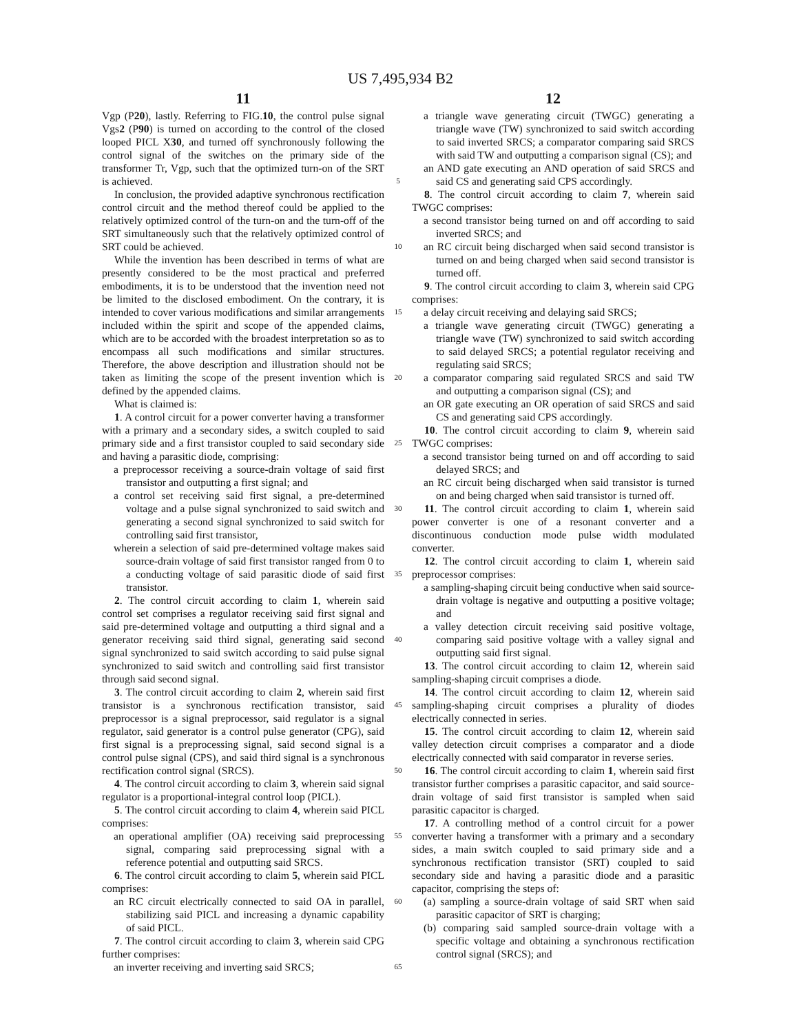US 7,495,934 B2
11
Vgp (P20), lastly. Referring to FIG.10, the control pulse signal Vgs2 (P90) is turned on according to the control of the closed looped PICL X30, and turned off synchronously following the control signal of the switches on the primary side of the transformer Tr, Vgp, such that the optimized turn-on of the SRT is achieved.
In conclusion, the provided adaptive synchronous rectification control circuit and the method thereof could be applied to the relatively optimized control of the turn-on and the turn-off of the SRT simultaneously such that the relatively optimized control of SRT could be achieved.
While the invention has been described in terms of what are presently considered to be the most practical and preferred embodiments, it is to be understood that the invention need not be limited to the disclosed embodiment. On the contrary, it is intended to cover various modifications and similar arrangements included within the spirit and scope of the appended claims, which are to be accorded with the broadest interpretation so as to encompass all such modifications and similar structures. Therefore, the above description and illustration should not be taken as limiting the scope of the present invention which is defined by the appended claims.
What is claimed is:
1. A control circuit for a power converter having a transformer with a primary and a secondary sides, a switch coupled to said primary side and a first transistor coupled to said secondary side and having a parasitic diode, comprising:
a preprocessor receiving a source-drain voltage of said first transistor and outputting a first signal; and
a control set receiving said first signal, a pre-determined voltage and a pulse signal synchronized to said switch and generating a second signal synchronized to said switch for controlling said first transistor,
wherein a selection of said pre-determined voltage makes said source-drain voltage of said first transistor ranged from 0 to a conducting voltage of said parasitic diode of said first transistor.
2. The control circuit according to claim 1, wherein said control set comprises a regulator receiving said first signal and said pre-determined voltage and outputting a third signal and a generator receiving said third signal, generating said second signal synchronized to said switch according to said pulse signal synchronized to said switch and controlling said first transistor through said second signal.
3. The control circuit according to claim 2, wherein said first transistor is a synchronous rectification transistor, said preprocessor is a signal preprocessor, said regulator is a signal regulator, said generator is a control pulse generator (CPG), said first signal is a preprocessing signal, said second signal is a control pulse signal (CPS), and said third signal is a synchronous rectification control signal (SRCS).
4. The control circuit according to claim 3, wherein said signal regulator is a proportional-integral control loop (PICL).
5. The control circuit according to claim 4, wherein said PICL comprises:
an operational amplifier (OA) receiving said preprocessing signal, comparing said preprocessing signal with a reference potential and outputting said SRCS.
6. The control circuit according to claim 5, wherein said PICL comprises:
an RC circuit electrically connected to said OA in parallel, stabilizing said PICL and increasing a dynamic capability of said PICL.
7. The control circuit according to claim 3, wherein said CPG further comprises:
an inverter receiving and inverting said SRCS;
5
10
15
20
25
30
35
40
45
50
55
60
65
12
a triangle wave generating circuit (TWGC) generating a triangle wave (TW) synchronized to said switch according to said inverted SRCS; a comparator comparing said SRCS with said TW and outputting a comparison signal (CS); and
an AND gate executing an AND operation of said SRCS and said CS and generating said CPS accordingly.
8. The control circuit according to claim 7, wherein said TWGC comprises:
a second transistor being turned on and off according to said inverted SRCS; and
an RC circuit being discharged when said second transistor is turned on and being charged when said second transistor is turned off.
9. The control circuit according to claim 3, wherein said CPG comprises:
a delay circuit receiving and delaying said SRCS;
a triangle wave generating circuit (TWGC) generating a triangle wave (TW) synchronized to said switch according to said delayed SRCS; a potential regulator receiving and regulating said SRCS;
a comparator comparing said regulated SRCS and said TW and outputting a comparison signal (CS); and
an OR gate executing an OR operation of said SRCS and said CS and generating said CPS accordingly.
10. The control circuit according to claim 9, wherein said TWGC comprises:
a second transistor being turned on and off according to said delayed SRCS; and
an RC circuit being discharged when said transistor is turned on and being charged when said transistor is turned off.
11. The control circuit according to claim 1, wherein said power converter is one of a resonant converter and a discontinuous conduction mode pulse width modulated converter.
12. The control circuit according to claim 1, wherein said preprocessor comprises:
a sampling-shaping circuit being conductive when said source-drain voltage is negative and outputting a positive voltage; and
a valley detection circuit receiving said positive voltage, comparing said positive voltage with a valley signal and outputting said first signal.
13. The control circuit according to claim 12, wherein said sampling-shaping circuit comprises a diode.
14. The control circuit according to claim 12, wherein said sampling-shaping circuit comprises a plurality of diodes electrically connected in series.
15. The control circuit according to claim 12, wherein said valley detection circuit comprises a comparator and a diode electrically connected with said comparator in reverse series.
16. The control circuit according to claim 1, wherein said first transistor further comprises a parasitic capacitor, and said source-drain voltage of said first transistor is sampled when said parasitic capacitor is charged.
17. A controlling method of a control circuit for a power converter having a transformer with a primary and a secondary sides, a main switch coupled to said primary side and a synchronous rectification transistor (SRT) coupled to said secondary side and having a parasitic diode and a parasitic capacitor, comprising the steps of:
(a) sampling a source-drain voltage of said SRT when said parasitic capacitor of SRT is charging;
(b) comparing said sampled source-drain voltage with a specific voltage and obtaining a synchronous rectification control signal (SRCS); and